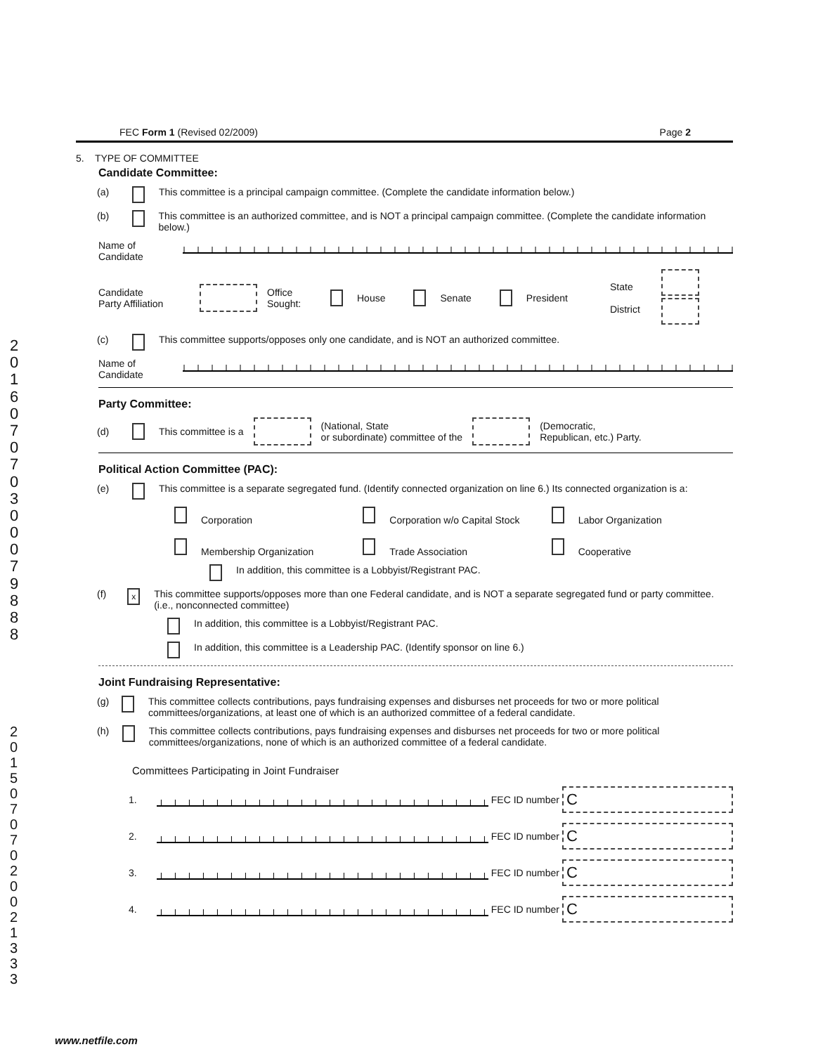2 0 1 6 0 7 0 7 0 3 0 0 0 7 9 8 8 8
2 0 1 5 0 7 0 7 0 2 0 0 2 1 3 3 3
FEC Form 1 (Revised 02/2009) Page 2
5. TYPE OF COMMITTEE
Candidate Committee:
(a) This committee is a principal campaign committee. (Complete the candidate information below.)
(b) This committee is an authorized committee, and is NOT a principal campaign committee. (Complete the candidate information below.)
Name of
Candidate
Candidate
Party Affiliation Office
Sought: House Senate President State
District
(c) This committee supports/opposes only one candidate, and is NOT an authorized committee.
Name of
Candidate
Party Committee:
(d) This committee is a (National, State
or subordinate) committee of the (Democratic,
Republican, etc.) Party.
Political Action Committee (PAC):
(e) This committee is a separate segregated fund. (Identify connected organization on line 6.) Its connected organization is a:
Corporation
Corporation w/o Capital Stock
Labor Organization
Membership Organization
Trade Association
Cooperative
In addition, this committee is a Lobbyist/Registrant PAC.
(f) x This committee supports/opposes more than one Federal candidate, and is NOT a separate segregated fund or party committee. (i.e., nonconnected committee)
In addition, this committee is a Lobbyist/Registrant PAC.
In addition, this committee is a Leadership PAC. (Identify sponsor on line 6.)
Joint Fundraising Representative:
(g) This committee collects contributions, pays fundraising expenses and disburses net proceeds for two or more political committees/organizations, at least one of which is an authorized committee of a federal candidate.
(h) This committee collects contributions, pays fundraising expenses and disburses net proceeds for two or more political committees/organizations, none of which is an authorized committee of a federal candidate.
Committees Participating in Joint Fundraiser
1. FEC ID number C
2. FEC ID number C
3. FEC ID number C
4. FEC ID number C
www.netfile.com